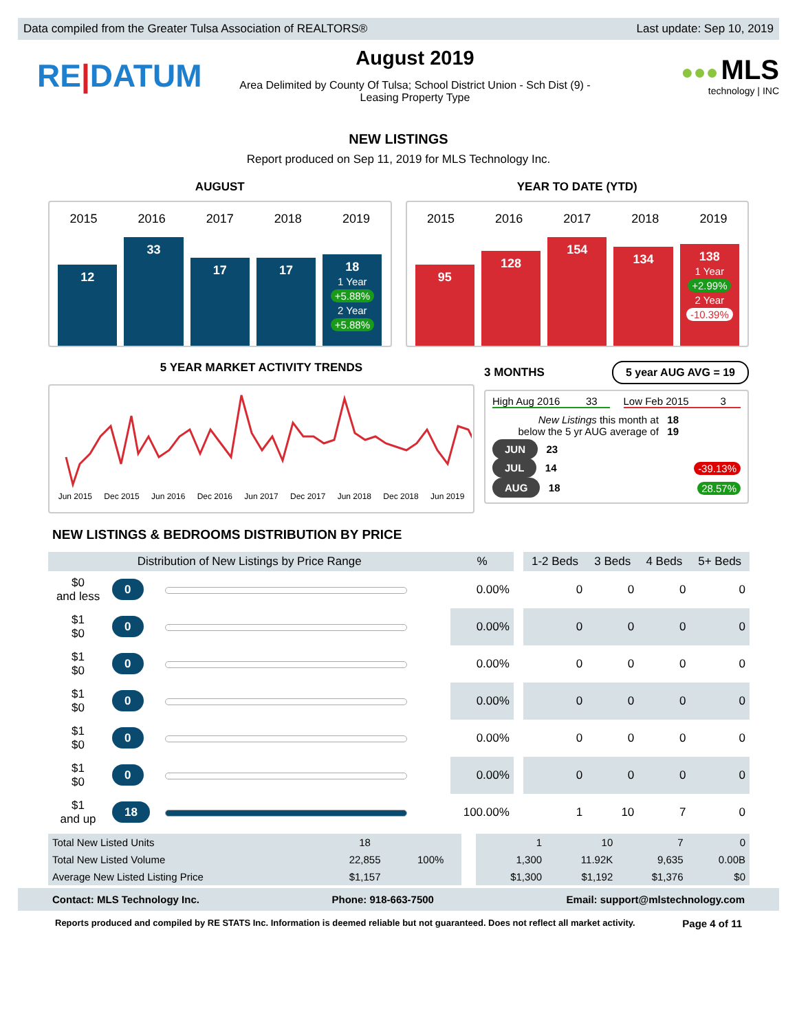Data compiled from the Greater Tulsa Association of REALTORS® Last update: Sep 10, 2019
RE|DATUM
August 2019
Area Delimited by County Of Tulsa; School District Union - Sch Dist (9) -
Leasing Property Type
●●● MLS
technology | INC
NEW LISTINGS
Report produced on Sep 11, 2019 for MLS Technology Inc.
AUGUST
2015 2016 2017 2018 2019
12
33
17
17
18
1 Year
+5.88%
2 Year
+5.88%
YEAR TO DATE (YTD)
2015 2016 2017 2018 2019
95
128
154
134
138
1 Year
+2.99%
2 Year
-10.39%
5 YEAR MARKET ACTIVITY TRENDS
Jun 2015 Dec 2015 Jun 2016 Dec 2016 Jun 2017 Dec 2017 Jun 2018 Dec 2018 Jun 2019
3 MONTHS
5 year AUG AVG = 19
High Aug 2016 33 Low Feb 2015 3
New Listings this month at 18
below the 5 yr AUG average of 19
JUN 23
JUL 14 -39.13%
AUG 18 28.57%
NEW LISTINGS & BEDROOMS DISTRIBUTION BY PRICE
| Distribution of New Listings by Price Range | | | % | | 1-2 Beds | 3 Beds | 4 Beds | 5+ Beds |
| $0 and less | 0 | | 0.00% | | 0 | 0 | 0 | 0 |
| $1 $0 | 0 | | 0.00% | | 0 | 0 | 0 | 0 |
| $1 $0 | 0 | | 0.00% | | 0 | 0 | 0 | 0 |
| $1 $0 | 0 | | 0.00% | | 0 | 0 | 0 | 0 |
| $1 $0 | 0 | | 0.00% | | 0 | 0 | 0 | 0 |
| $1 $0 | 0 | | 0.00% | | 0 | 0 | 0 | 0 |
| $1 and up | 18 | | 100.00% | | 1 | 10 | 7 | 0 |
| Total New Listed Units | 18 | 100% | | 1 | 10 | 7 | 0 |
| Total New Listed Volume | 22,855 | | | 1,300 | 11.92K | 9,635 | 0.00B |
| Average New Listed Listing Price | $1,157 | | | $1,300 | $1,192 | $1,376 | $0 |
Contact: MLS Technology Inc. Phone: 918-663-7500 Email: support@mlstechnology.com
Reports produced and compiled by RE STATS Inc. Information is deemed reliable but not guaranteed. Does not reflect all market activity. Page 4 of 11